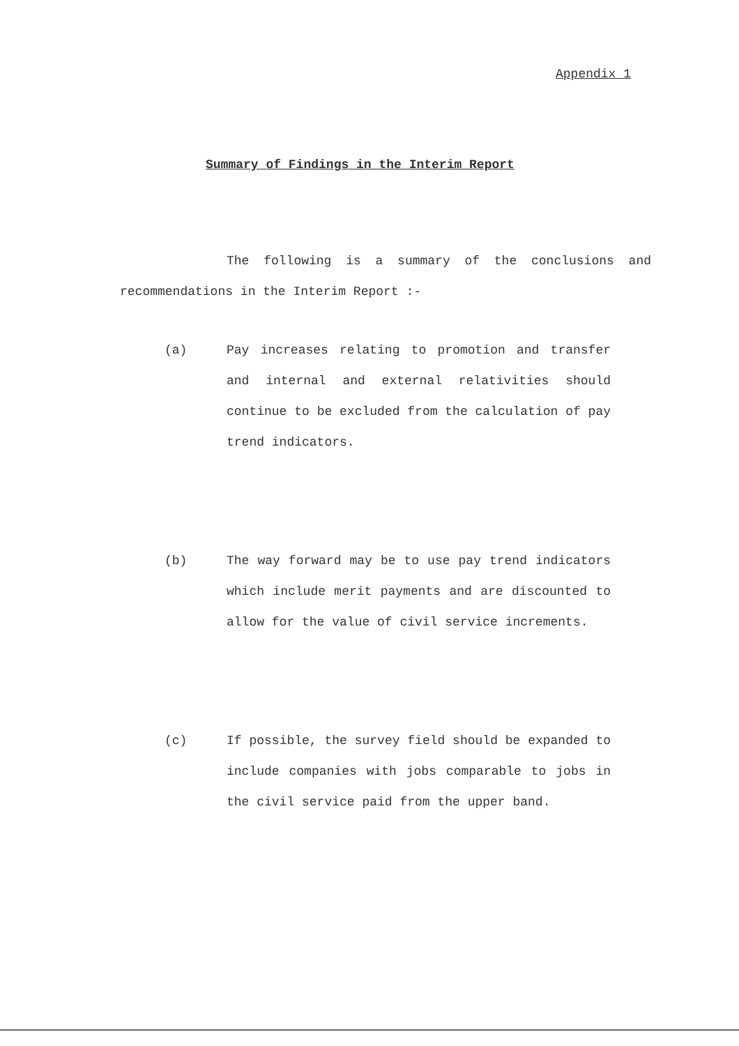Appendix 1
Summary of Findings in the Interim Report
The following is a summary of the conclusions and recommendations in the Interim Report :-
(a) Pay increases relating to promotion and transfer and internal and external relativities should continue to be excluded from the calculation of pay trend indicators.
(b) The way forward may be to use pay trend indicators which include merit payments and are discounted to allow for the value of civil service increments.
(c) If possible, the survey field should be expanded to include companies with jobs comparable to jobs in the civil service paid from the upper band.